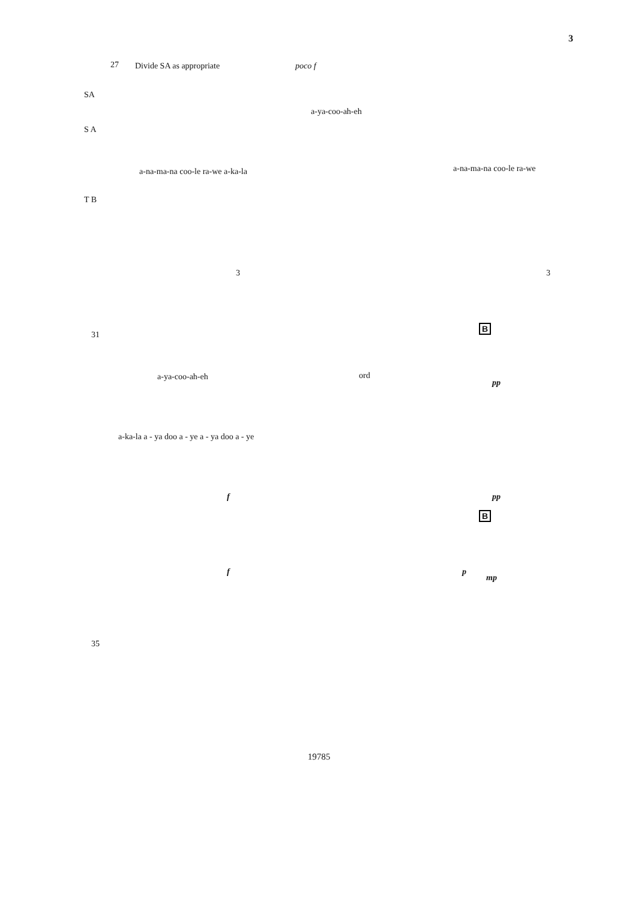3
27 Divide SA as appropriate poco f
SA
S A
a-ya-coo-ah-eh
a-na-ma-na coo-le ra-we a-ka-la
a-na-ma-na coo-le ra-we
T B
3 3
31
B
a-ya-coo-ah-eh ord
pp
a-ka-la a - ya doo a - ye a - ya doo a - ye
f pp
B
f p
mp
35
19785